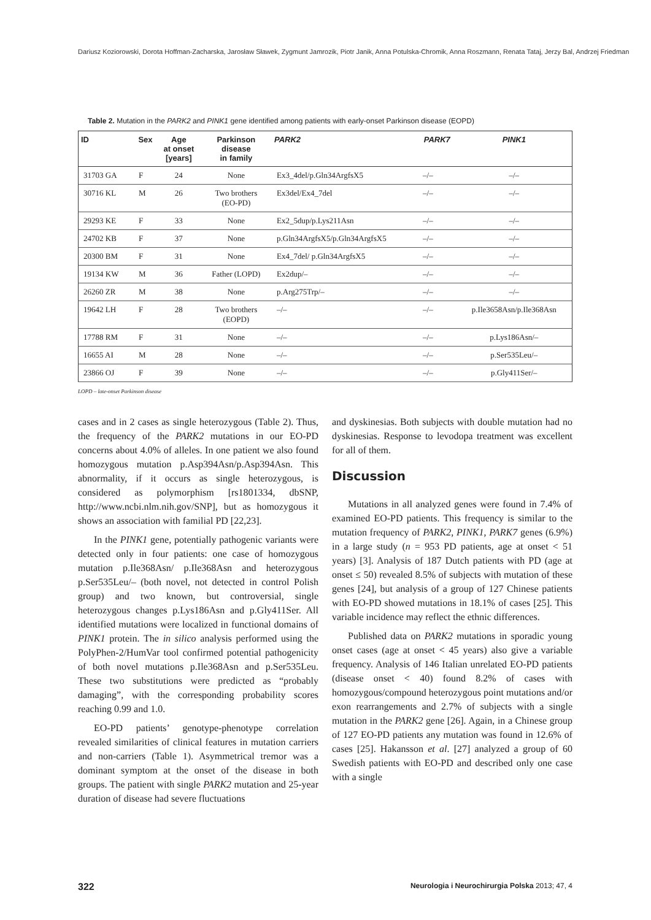Dariusz Koziorowski, Dorota Hoffman-Zacharska, Jarosław Sławek, Zygmunt Jamrozik, Piotr Janik, Anna Potulska-Chromik, Anna Roszmann, Renata Tataj, Jerzy Bal, Andrzej Friedman
Table 2. Mutation in the PARK2 and PINK1 gene identified among patients with early-onset Parkinson disease (EOPD)
| ID | Sex | Age at onset [years] | Parkinson disease in family | PARK2 | PARK7 | PINK1 |
| --- | --- | --- | --- | --- | --- | --- |
| 31703 GA | F | 24 | None | Ex3_4del/p.Gln34ArgfsX5 | –/– | –/– |
| 30716 KL | M | 26 | Two brothers (EO-PD) | Ex3del/Ex4_7del | –/– | –/– |
| 29293 KE | F | 33 | None | Ex2_5dup/p.Lys211Asn | –/– | –/– |
| 24702 KB | F | 37 | None | p.Gln34ArgfsX5/p.Gln34ArgfsX5 | –/– | –/– |
| 20300 BM | F | 31 | None | Ex4_7del/ p.Gln34ArgfsX5 | –/– | –/– |
| 19134 KW | M | 36 | Father (LOPD) | Ex2dup/– | –/– | –/– |
| 26260 ZR | M | 38 | None | p.Arg275Trp/– | –/– | –/– |
| 19642 LH | F | 28 | Two brothers (EOPD) | –/– | –/– | p.Ile3658Asn/p.Ile368Asn |
| 17788 RM | F | 31 | None | –/– | –/– | p.Lys186Asn/– |
| 16655 AI | M | 28 | None | –/– | –/– | p.Ser535Leu/– |
| 23866 OJ | F | 39 | None | –/– | –/– | p.Gly411Ser/– |
LOPD – late-onset Parkinson disease
cases and in 2 cases as single heterozygous (Table 2). Thus, the frequency of the PARK2 mutations in our EO-PD concerns about 4.0% of alleles. In one patient we also found homozygous mutation p.Asp394Asn/p.Asp394Asn. This abnormality, if it occurs as single heterozygous, is considered as polymorphism [rs1801334, dbSNP, http://www.ncbi.nlm.nih.gov/SNP], but as homozygous it shows an association with familial PD [22,23].
In the PINK1 gene, potentially pathogenic variants were detected only in four patients: one case of homozygous mutation p.Ile368Asn/ p.Ile368Asn and heterozygous p.Ser535Leu/– (both novel, not detected in control Polish group) and two known, but controversial, single heterozygous changes p.Lys186Asn and p.Gly411Ser. All identified mutations were localized in functional domains of PINK1 protein. The in silico analysis performed using the PolyPhen-2/HumVar tool confirmed potential pathogenicity of both novel mutations p.Ile368Asn and p.Ser535Leu. These two substitutions were predicted as “probably damaging”, with the corresponding probability scores reaching 0.99 and 1.0.
EO-PD patients’ genotype-phenotype correlation revealed similarities of clinical features in mutation carriers and non-carriers (Table 1). Asymmetrical tremor was a dominant symptom at the onset of the disease in both groups. The patient with single PARK2 mutation and 25-year duration of disease had severe fluctuations
and dyskinesias. Both subjects with double mutation had no dyskinesias. Response to levodopa treatment was excellent for all of them.
Discussion
Mutations in all analyzed genes were found in 7.4% of examined EO-PD patients. This frequency is similar to the mutation frequency of PARK2, PINK1, PARK7 genes (6.9%) in a large study (n = 953 PD patients, age at onset < 51 years) [3]. Analysis of 187 Dutch patients with PD (age at onset ≤ 50) revealed 8.5% of subjects with mutation of these genes [24], but analysis of a group of 127 Chinese patients with EO-PD showed mutations in 18.1% of cases [25]. This variable incidence may reflect the ethnic differences.
Published data on PARK2 mutations in sporadic young onset cases (age at onset < 45 years) also give a variable frequency. Analysis of 146 Italian unrelated EO-PD patients (disease onset < 40) found 8.2% of cases with homozygous/compound heterozygous point mutations and/or exon rearrangements and 2.7% of subjects with a single mutation in the PARK2 gene [26]. Again, in a Chinese group of 127 EO-PD patients any mutation was found in 12.6% of cases [25]. Hakansson et al. [27] analyzed a group of 60 Swedish patients with EO-PD and described only one case with a single
322 Neurologia i Neurochirurgia Polska 2013; 47, 4